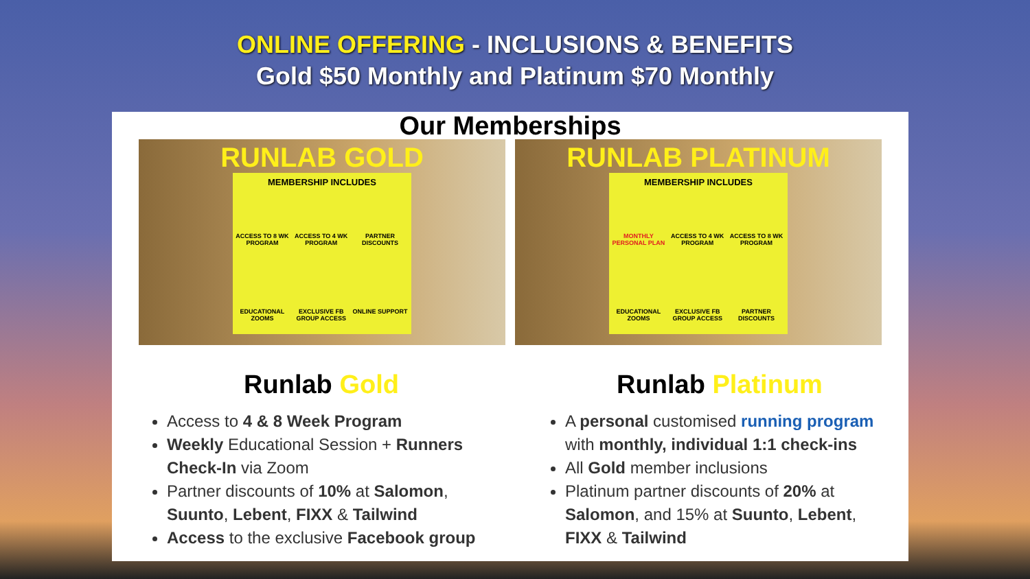ONLINE OFFERING - INCLUSIONS & BENEFITS
Gold $50 Monthly and Platinum $70 Monthly
Our Memberships
RUNLAB GOLD
MEMBERSHIP INCLUDES
ACCESS TO 8 WK PROGRAM
ACCESS TO 4 WK PROGRAM
PARTNER DISCOUNTS
EDUCATIONAL ZOOMS
EXCLUSIVE FB GROUP ACCESS
ONLINE SUPPORT
RUNLAB PLATINUM
MEMBERSHIP INCLUDES
MONTHLY PERSONAL PLAN
ACCESS TO 4 WK PROGRAM
ACCESS TO 8 WK PROGRAM
EDUCATIONAL ZOOMS
EXCLUSIVE FB GROUP ACCESS
PARTNER DISCOUNTS
Runlab Gold
Access to 4 & 8 Week Program
Weekly Educational Session + Runners Check-In via Zoom
Partner discounts of 10% at Salomon, Suunto, Lebent, FIXX & Tailwind
Access to the exclusive Facebook group
Runlab Platinum
A personal customised running program with monthly, individual 1:1 check-ins
All Gold member inclusions
Platinum partner discounts of 20% at Salomon, and 15% at Suunto, Lebent, FIXX & Tailwind